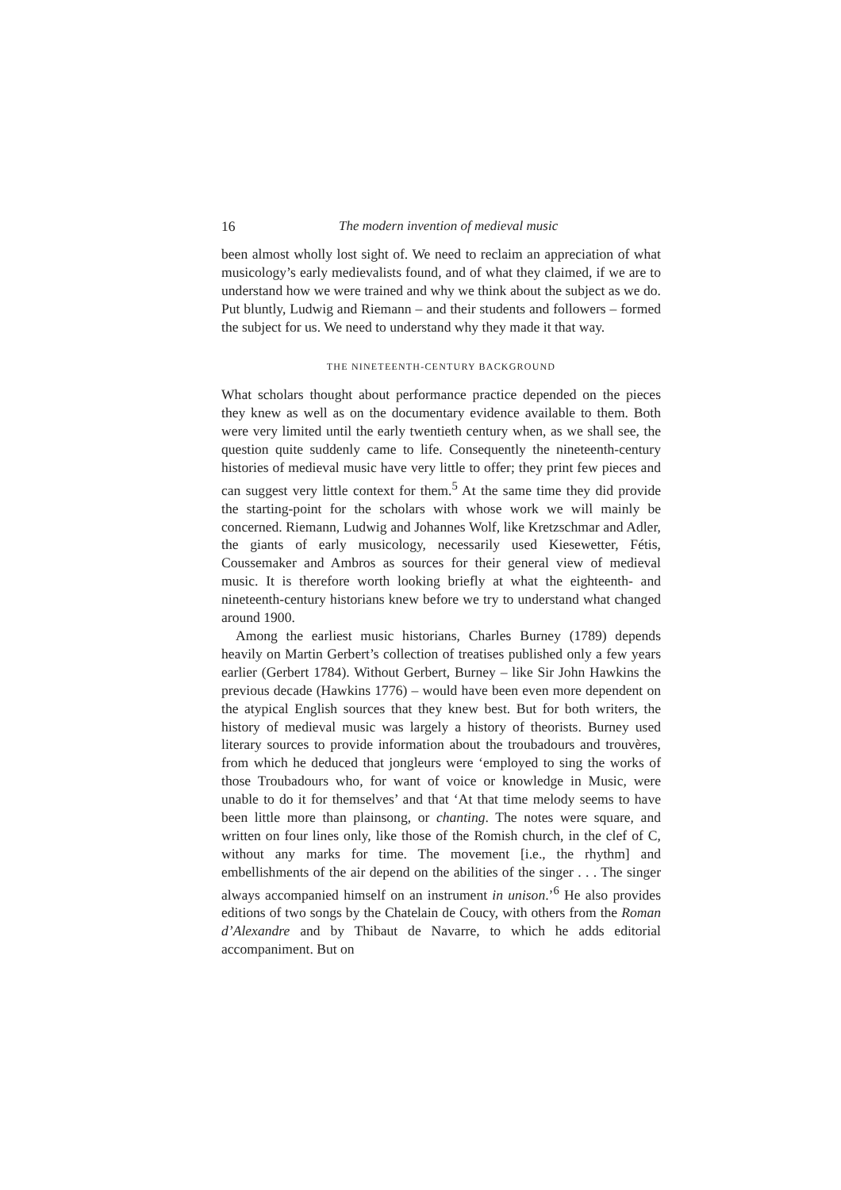16 The modern invention of medieval music
been almost wholly lost sight of. We need to reclaim an appreciation of what musicology’s early medievalists found, and of what they claimed, if we are to understand how we were trained and why we think about the subject as we do. Put bluntly, Ludwig and Riemann – and their students and followers – formed the subject for us. We need to understand why they made it that way.
THE NINETEENTH-CENTURY BACKGROUND
What scholars thought about performance practice depended on the pieces they knew as well as on the documentary evidence available to them. Both were very limited until the early twentieth century when, as we shall see, the question quite suddenly came to life. Consequently the nineteenth-century histories of medieval music have very little to offer; they print few pieces and can suggest very little context for them.<sup>5</sup> At the same time they did provide the starting-point for the scholars with whose work we will mainly be concerned. Riemann, Ludwig and Johannes Wolf, like Kretzschmar and Adler, the giants of early musicology, necessarily used Kiesewetter, Fétis, Coussemaker and Ambros as sources for their general view of medieval music. It is therefore worth looking briefly at what the eighteenth- and nineteenth-century historians knew before we try to understand what changed around 1900.
Among the earliest music historians, Charles Burney (1789) depends heavily on Martin Gerbert’s collection of treatises published only a few years earlier (Gerbert 1784). Without Gerbert, Burney – like Sir John Hawkins the previous decade (Hawkins 1776) – would have been even more dependent on the atypical English sources that they knew best. But for both writers, the history of medieval music was largely a history of theorists. Burney used literary sources to provide information about the troubadours and trouvères, from which he deduced that jongleurs were ‘employed to sing the works of those Troubadours who, for want of voice or knowledge in Music, were unable to do it for themselves’ and that ‘At that time melody seems to have been little more than plainsong, or chanting. The notes were square, and written on four lines only, like those of the Romish church, in the clef of C, without any marks for time. The movement [i.e., the rhythm] and embellishments of the air depend on the abilities of the singer . . . The singer always accompanied himself on an instrument in unison.’<sup>6</sup> He also provides editions of two songs by the Chatelain de Coucy, with others from the Roman d’Alexandre and by Thibaut de Navarre, to which he adds editorial accompaniment. But on